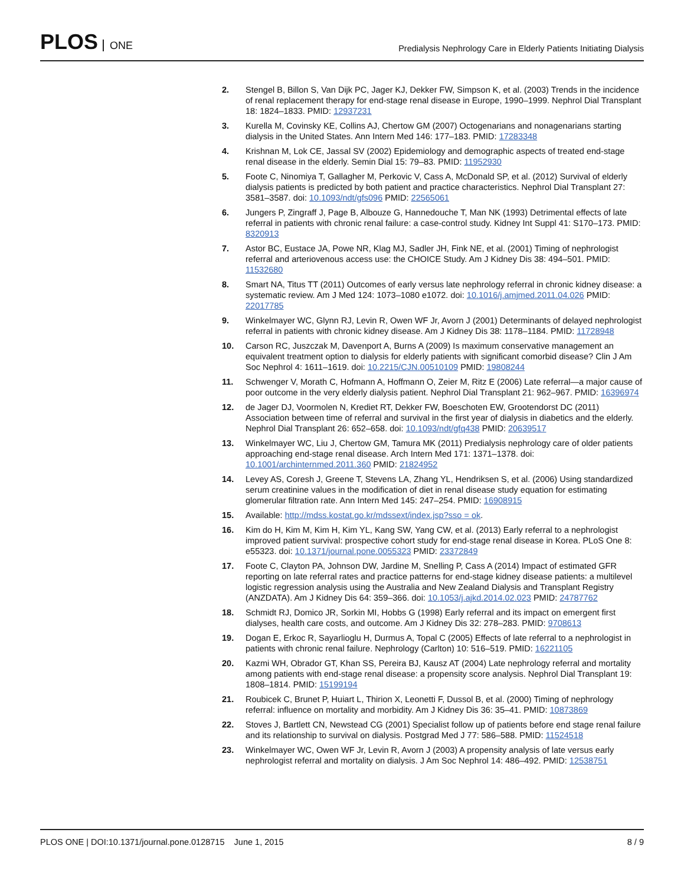PLOS ONE
Predialysis Nephrology Care in Elderly Patients Initiating Dialysis
2. Stengel B, Billon S, Van Dijk PC, Jager KJ, Dekker FW, Simpson K, et al. (2003) Trends in the incidence of renal replacement therapy for end-stage renal disease in Europe, 1990–1999. Nephrol Dial Transplant 18: 1824–1833. PMID: 12937231
3. Kurella M, Covinsky KE, Collins AJ, Chertow GM (2007) Octogenarians and nonagenarians starting dialysis in the United States. Ann Intern Med 146: 177–183. PMID: 17283348
4. Krishnan M, Lok CE, Jassal SV (2002) Epidemiology and demographic aspects of treated end-stage renal disease in the elderly. Semin Dial 15: 79–83. PMID: 11952930
5. Foote C, Ninomiya T, Gallagher M, Perkovic V, Cass A, McDonald SP, et al. (2012) Survival of elderly dialysis patients is predicted by both patient and practice characteristics. Nephrol Dial Transplant 27: 3581–3587. doi: 10.1093/ndt/gfs096 PMID: 22565061
6. Jungers P, Zingraff J, Page B, Albouze G, Hannedouche T, Man NK (1993) Detrimental effects of late referral in patients with chronic renal failure: a case-control study. Kidney Int Suppl 41: S170–173. PMID: 8320913
7. Astor BC, Eustace JA, Powe NR, Klag MJ, Sadler JH, Fink NE, et al. (2001) Timing of nephrologist referral and arteriovenous access use: the CHOICE Study. Am J Kidney Dis 38: 494–501. PMID: 11532680
8. Smart NA, Titus TT (2011) Outcomes of early versus late nephrology referral in chronic kidney disease: a systematic review. Am J Med 124: 1073–1080 e1072. doi: 10.1016/j.amjmed.2011.04.026 PMID: 22017785
9. Winkelmayer WC, Glynn RJ, Levin R, Owen WF Jr, Avorn J (2001) Determinants of delayed nephrologist referral in patients with chronic kidney disease. Am J Kidney Dis 38: 1178–1184. PMID: 11728948
10. Carson RC, Juszczak M, Davenport A, Burns A (2009) Is maximum conservative management an equivalent treatment option to dialysis for elderly patients with significant comorbid disease? Clin J Am Soc Nephrol 4: 1611–1619. doi: 10.2215/CJN.00510109 PMID: 19808244
11. Schwenger V, Morath C, Hofmann A, Hoffmann O, Zeier M, Ritz E (2006) Late referral—a major cause of poor outcome in the very elderly dialysis patient. Nephrol Dial Transplant 21: 962–967. PMID: 16396974
12. de Jager DJ, Voormolen N, Krediet RT, Dekker FW, Boeschoten EW, Grootendorst DC (2011) Association between time of referral and survival in the first year of dialysis in diabetics and the elderly. Nephrol Dial Transplant 26: 652–658. doi: 10.1093/ndt/gfq438 PMID: 20639517
13. Winkelmayer WC, Liu J, Chertow GM, Tamura MK (2011) Predialysis nephrology care of older patients approaching end-stage renal disease. Arch Intern Med 171: 1371–1378. doi: 10.1001/archinternmed.2011.360 PMID: 21824952
14. Levey AS, Coresh J, Greene T, Stevens LA, Zhang YL, Hendriksen S, et al. (2006) Using standardized serum creatinine values in the modification of diet in renal disease study equation for estimating glomerular filtration rate. Ann Intern Med 145: 247–254. PMID: 16908915
15. Available: http://mdss.kostat.go.kr/mdssext/index.jsp?sso = ok.
16. Kim do H, Kim M, Kim H, Kim YL, Kang SW, Yang CW, et al. (2013) Early referral to a nephrologist improved patient survival: prospective cohort study for end-stage renal disease in Korea. PLoS One 8: e55323. doi: 10.1371/journal.pone.0055323 PMID: 23372849
17. Foote C, Clayton PA, Johnson DW, Jardine M, Snelling P, Cass A (2014) Impact of estimated GFR reporting on late referral rates and practice patterns for end-stage kidney disease patients: a multilevel logistic regression analysis using the Australia and New Zealand Dialysis and Transplant Registry (ANZDATA). Am J Kidney Dis 64: 359–366. doi: 10.1053/j.ajkd.2014.02.023 PMID: 24787762
18. Schmidt RJ, Domico JR, Sorkin MI, Hobbs G (1998) Early referral and its impact on emergent first dialyses, health care costs, and outcome. Am J Kidney Dis 32: 278–283. PMID: 9708613
19. Dogan E, Erkoc R, Sayarlioglu H, Durmus A, Topal C (2005) Effects of late referral to a nephrologist in patients with chronic renal failure. Nephrology (Carlton) 10: 516–519. PMID: 16221105
20. Kazmi WH, Obrador GT, Khan SS, Pereira BJ, Kausz AT (2004) Late nephrology referral and mortality among patients with end-stage renal disease: a propensity score analysis. Nephrol Dial Transplant 19: 1808–1814. PMID: 15199194
21. Roubicek C, Brunet P, Huiart L, Thirion X, Leonetti F, Dussol B, et al. (2000) Timing of nephrology referral: influence on mortality and morbidity. Am J Kidney Dis 36: 35–41. PMID: 10873869
22. Stoves J, Bartlett CN, Newstead CG (2001) Specialist follow up of patients before end stage renal failure and its relationship to survival on dialysis. Postgrad Med J 77: 586–588. PMID: 11524518
23. Winkelmayer WC, Owen WF Jr, Levin R, Avorn J (2003) A propensity analysis of late versus early nephrologist referral and mortality on dialysis. J Am Soc Nephrol 14: 486–492. PMID: 12538751
PLOS ONE | DOI:10.1371/journal.pone.0128715 June 1, 2015
8 / 9